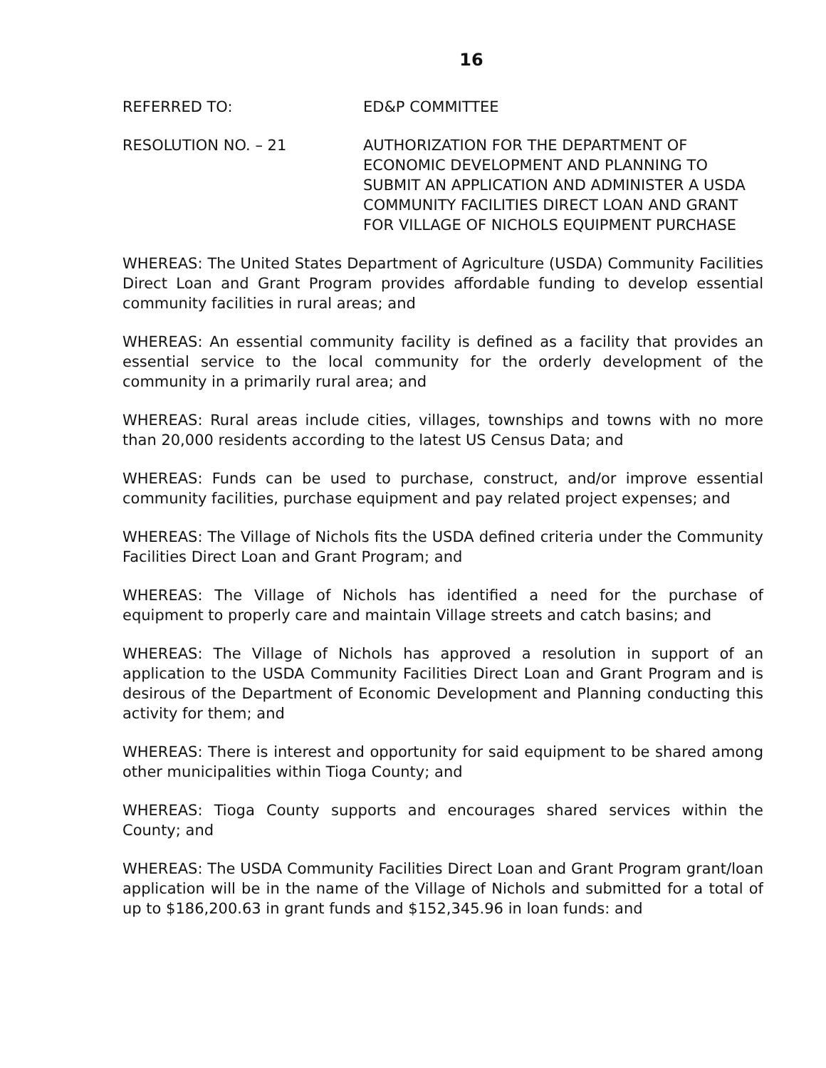16
REFERRED TO: ED&P COMMITTEE
RESOLUTION NO. – 21 AUTHORIZATION FOR THE DEPARTMENT OF ECONOMIC DEVELOPMENT AND PLANNING TO SUBMIT AN APPLICATION AND ADMINISTER A USDA COMMUNITY FACILITIES DIRECT LOAN AND GRANT FOR VILLAGE OF NICHOLS EQUIPMENT PURCHASE
WHEREAS: The United States Department of Agriculture (USDA) Community Facilities Direct Loan and Grant Program provides affordable funding to develop essential community facilities in rural areas; and
WHEREAS: An essential community facility is defined as a facility that provides an essential service to the local community for the orderly development of the community in a primarily rural area; and
WHEREAS: Rural areas include cities, villages, townships and towns with no more than 20,000 residents according to the latest US Census Data; and
WHEREAS: Funds can be used to purchase, construct, and/or improve essential community facilities, purchase equipment and pay related project expenses; and
WHEREAS: The Village of Nichols fits the USDA defined criteria under the Community Facilities Direct Loan and Grant Program; and
WHEREAS: The Village of Nichols has identified a need for the purchase of equipment to properly care and maintain Village streets and catch basins; and
WHEREAS: The Village of Nichols has approved a resolution in support of an application to the USDA Community Facilities Direct Loan and Grant Program and is desirous of the Department of Economic Development and Planning conducting this activity for them; and
WHEREAS: There is interest and opportunity for said equipment to be shared among other municipalities within Tioga County; and
WHEREAS: Tioga County supports and encourages shared services within the County; and
WHEREAS: The USDA Community Facilities Direct Loan and Grant Program grant/loan application will be in the name of the Village of Nichols and submitted for a total of up to $186,200.63 in grant funds and $152,345.96 in loan funds: and